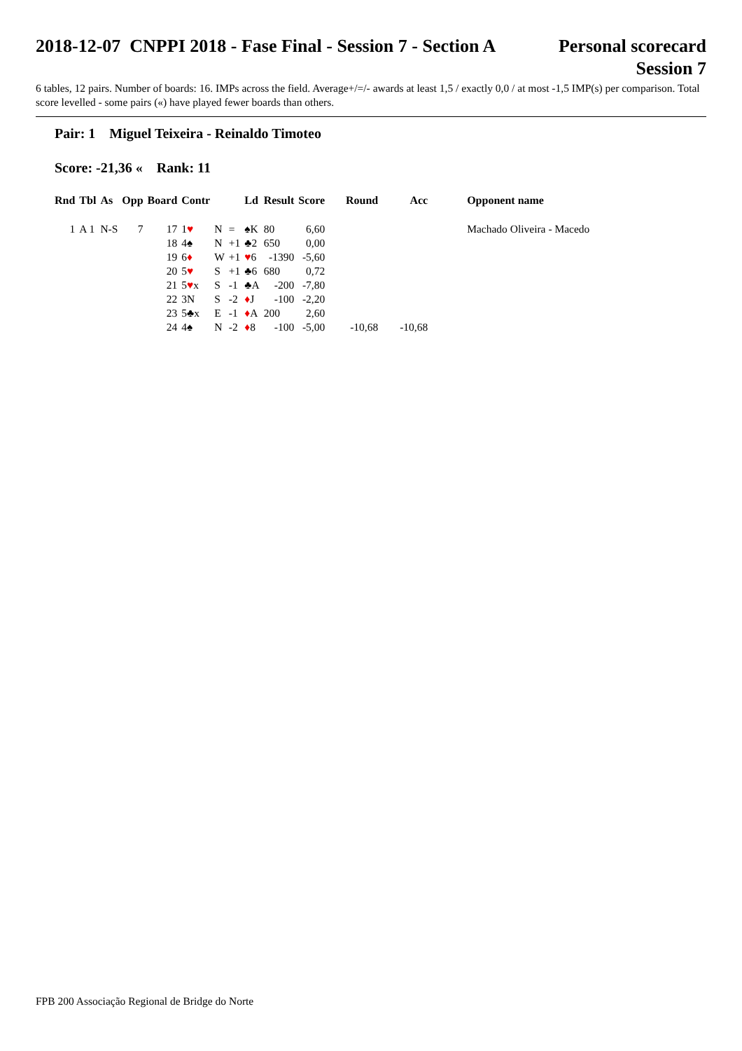2018-12-07 CNPPI 2018 - Fase Final - Session 7 - Section A
Personal scorecard
Session 7
6 tables, 12 pairs. Number of boards: 16. IMPs across the field. Average+/=/- awards at least 1,5 / exactly 0,0 / at most -1,5 IMP(s) per comparison. Total score levelled - some pairs («) have played fewer boards than others.
Pair: 1 Miguel Teixeira - Reinaldo Timoteo
Score: -21,36 « Rank: 11
| Rnd | Tbl | As | Opp | Board | Contr | | | Ld | Result | Score | Round | Acc | Opponent name |
| --- | --- | --- | --- | --- | --- | --- | --- | --- | --- | --- | --- | --- | --- |
| 1 | A 1 | N-S | 7 | 17 | 1 ♥ | N | = | ♠K | 80 | 6,60 | | | Machado Oliveira - Macedo |
| | | | | 18 | 4♠ | N | +1 | ♣2 | 650 | 0,00 | | | |
| | | | | 19 | 6 ♦ | W | +1 | ♥ 6 | -1390 | -5,60 | | | |
| | | | | 20 | 5 ♥ | S | +1 | ♣6 | 680 | 0,72 | | | |
| | | | | 21 | 5 ♥ x | S | -1 | ♣A | -200 | -7,80 | | | |
| | | | | 22 | 3N | S | -2 | ♦ J | -100 | -2,20 | | | |
| | | | | 23 | 5♣x | E | -1 | ♦ A | 200 | 2,60 | | | |
| | | | | 24 | 4♠ | N | -2 | ♦ 8 | -100 | -5,00 | -10,68 | -10,68 | |
FPB 200 Associação Regional de Bridge do Norte